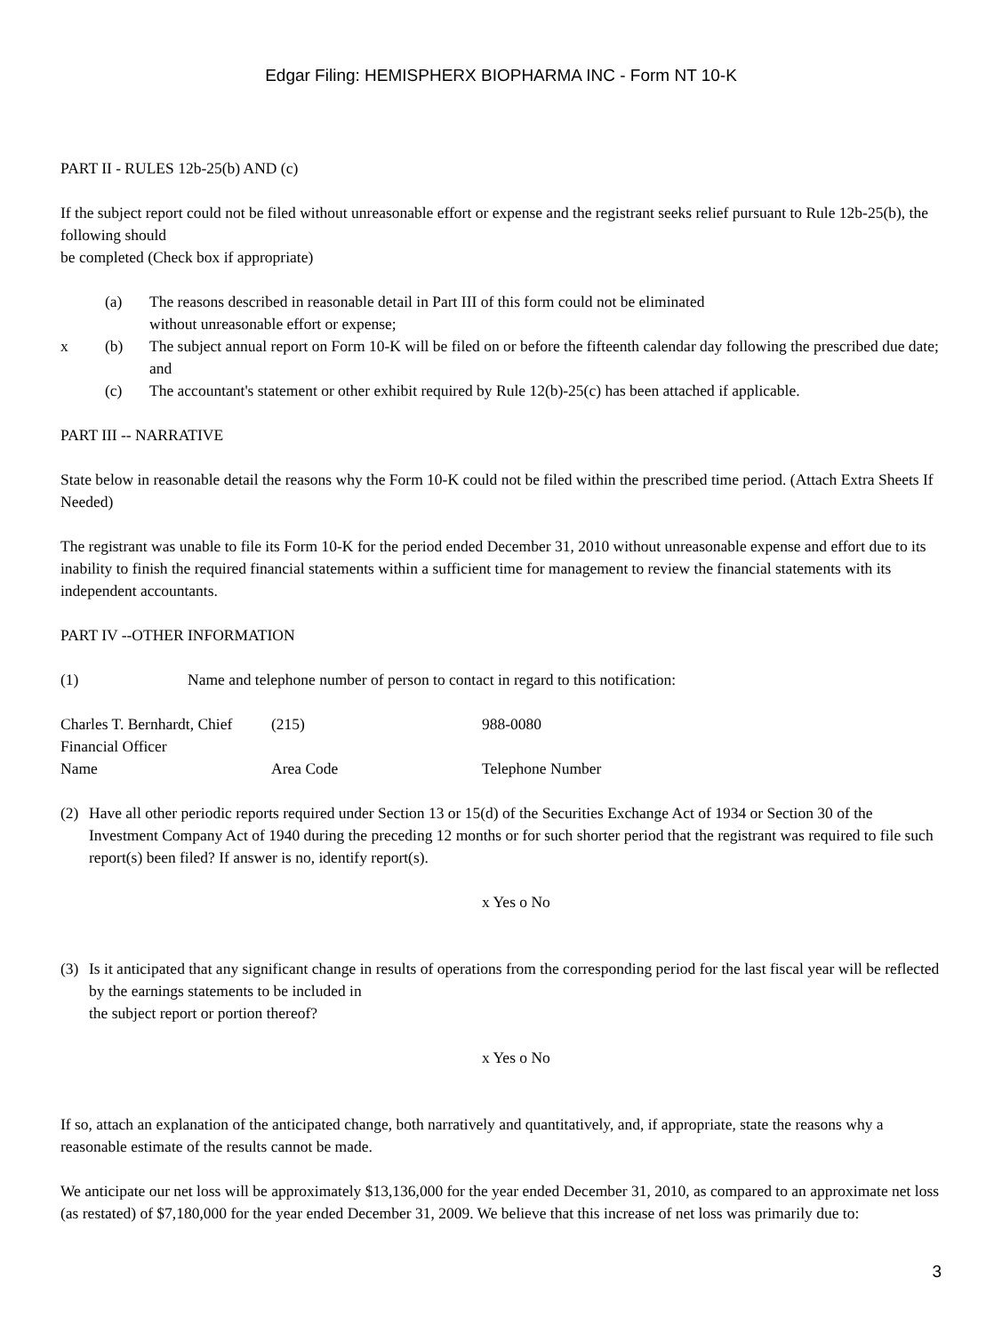Edgar Filing: HEMISPHERX BIOPHARMA INC - Form NT 10-K
PART II - RULES 12b-25(b) AND (c)
If the subject report could not be filed without unreasonable effort or expense and the registrant seeks relief pursuant to Rule 12b-25(b), the following should
be completed (Check box if appropriate)
| | (a) | The reasons described in reasonable detail in Part III of this form could not be eliminated without unreasonable effort or expense; |
| x | (b) | The subject annual report on Form 10-K will be filed on or before the fifteenth calendar day following the prescribed due date; and |
| | (c) | The accountant's statement or other exhibit required by Rule 12(b)-25(c) has been attached if applicable. |
PART III -- NARRATIVE
State below in reasonable detail the reasons why the Form 10-K could not be filed within the prescribed time period. (Attach Extra Sheets If Needed)
The registrant was unable to file its Form 10-K for the period ended December 31, 2010 without unreasonable expense and effort due to its inability to finish the required financial statements within a sufficient time for management to review the financial statements with its independent accountants.
PART IV --OTHER INFORMATION
| (1) | Name and telephone number of person to contact in regard to this notification: |
| Charles T. Bernhardt, Chief Financial Officer | (215) | 988-0080 |
| Name | Area Code | Telephone Number |
| (2) | Have all other periodic reports required under Section 13 or 15(d) of the Securities Exchange Act of 1934 or Section 30 of the Investment Company Act of 1940 during the preceding 12 months or for such shorter period that the registrant was required to file such report(s) been filed? If answer is no, identify report(s). |
x Yes o No
| (3) | Is it anticipated that any significant change in results of operations from the corresponding period for the last fiscal year will be reflected by the earnings statements to be included in the subject report or portion thereof? |
x Yes o No
If so, attach an explanation of the anticipated change, both narratively and quantitatively, and, if appropriate, state the reasons why a reasonable estimate of the results cannot be made.
We anticipate our net loss will be approximately $13,136,000 for the year ended December 31, 2010, as compared to an approximate net loss (as restated) of $7,180,000 for the year ended December 31, 2009. We believe that this increase of net loss was primarily due to:
3